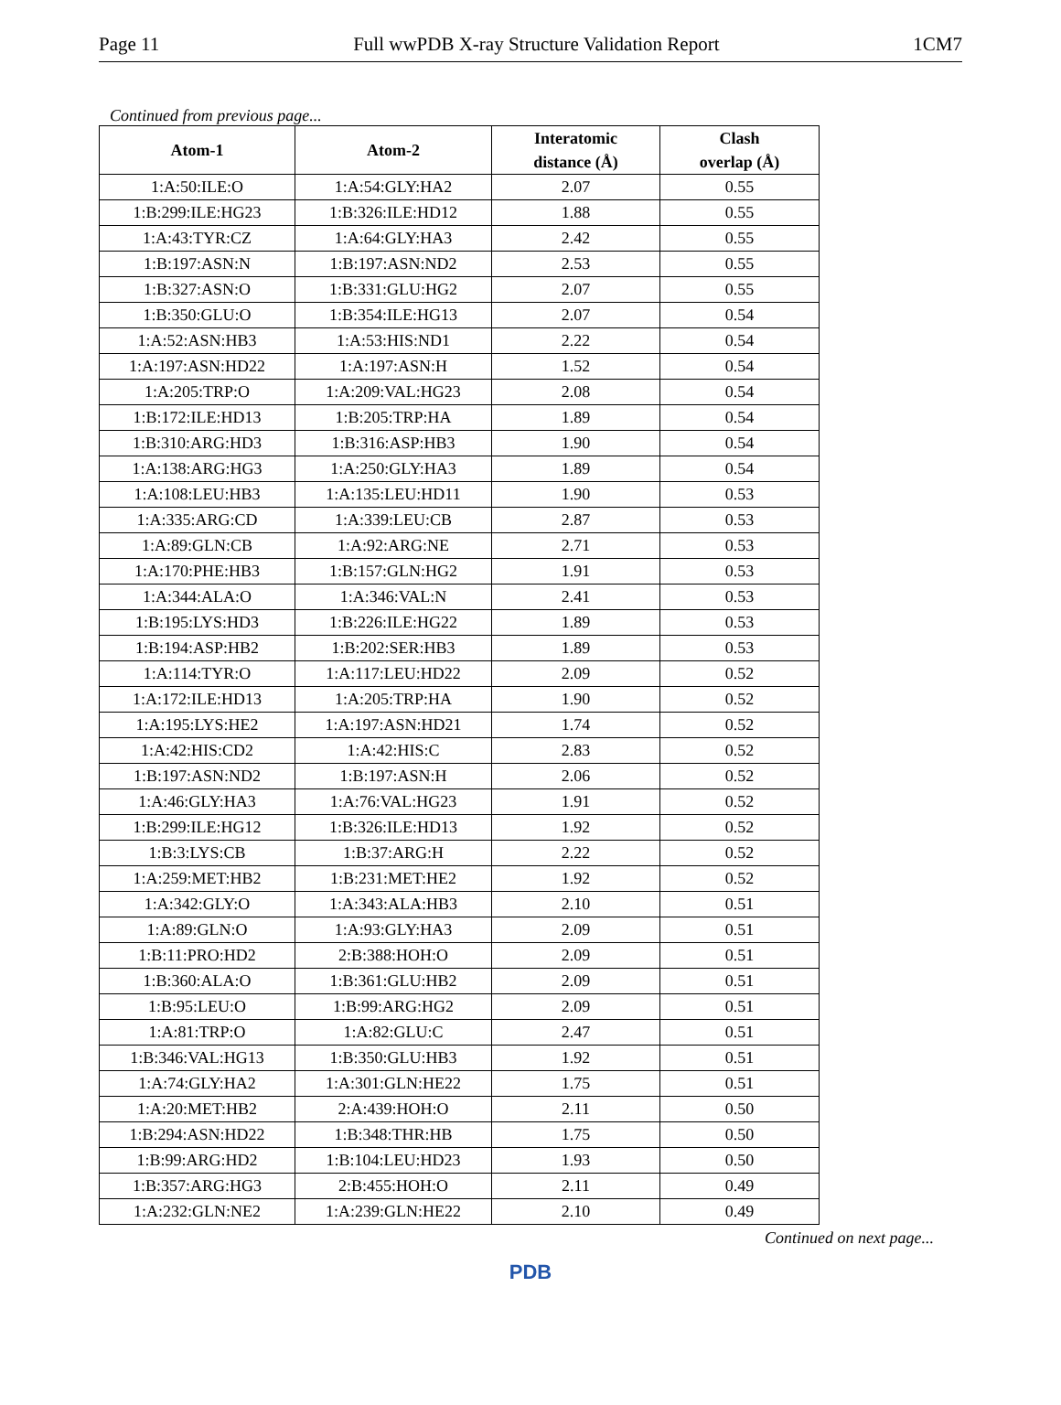Page 11 Full wwPDB X-ray Structure Validation Report 1CM7
Continued from previous page...
| Atom-1 | Atom-2 | Interatomic distance (Å) | Clash overlap (Å) |
| --- | --- | --- | --- |
| 1:A:50:ILE:O | 1:A:54:GLY:HA2 | 2.07 | 0.55 |
| 1:B:299:ILE:HG23 | 1:B:326:ILE:HD12 | 1.88 | 0.55 |
| 1:A:43:TYR:CZ | 1:A:64:GLY:HA3 | 2.42 | 0.55 |
| 1:B:197:ASN:N | 1:B:197:ASN:ND2 | 2.53 | 0.55 |
| 1:B:327:ASN:O | 1:B:331:GLU:HG2 | 2.07 | 0.55 |
| 1:B:350:GLU:O | 1:B:354:ILE:HG13 | 2.07 | 0.54 |
| 1:A:52:ASN:HB3 | 1:A:53:HIS:ND1 | 2.22 | 0.54 |
| 1:A:197:ASN:HD22 | 1:A:197:ASN:H | 1.52 | 0.54 |
| 1:A:205:TRP:O | 1:A:209:VAL:HG23 | 2.08 | 0.54 |
| 1:B:172:ILE:HD13 | 1:B:205:TRP:HA | 1.89 | 0.54 |
| 1:B:310:ARG:HD3 | 1:B:316:ASP:HB3 | 1.90 | 0.54 |
| 1:A:138:ARG:HG3 | 1:A:250:GLY:HA3 | 1.89 | 0.54 |
| 1:A:108:LEU:HB3 | 1:A:135:LEU:HD11 | 1.90 | 0.53 |
| 1:A:335:ARG:CD | 1:A:339:LEU:CB | 2.87 | 0.53 |
| 1:A:89:GLN:CB | 1:A:92:ARG:NE | 2.71 | 0.53 |
| 1:A:170:PHE:HB3 | 1:B:157:GLN:HG2 | 1.91 | 0.53 |
| 1:A:344:ALA:O | 1:A:346:VAL:N | 2.41 | 0.53 |
| 1:B:195:LYS:HD3 | 1:B:226:ILE:HG22 | 1.89 | 0.53 |
| 1:B:194:ASP:HB2 | 1:B:202:SER:HB3 | 1.89 | 0.53 |
| 1:A:114:TYR:O | 1:A:117:LEU:HD22 | 2.09 | 0.52 |
| 1:A:172:ILE:HD13 | 1:A:205:TRP:HA | 1.90 | 0.52 |
| 1:A:195:LYS:HE2 | 1:A:197:ASN:HD21 | 1.74 | 0.52 |
| 1:A:42:HIS:CD2 | 1:A:42:HIS:C | 2.83 | 0.52 |
| 1:B:197:ASN:ND2 | 1:B:197:ASN:H | 2.06 | 0.52 |
| 1:A:46:GLY:HA3 | 1:A:76:VAL:HG23 | 1.91 | 0.52 |
| 1:B:299:ILE:HG12 | 1:B:326:ILE:HD13 | 1.92 | 0.52 |
| 1:B:3:LYS:CB | 1:B:37:ARG:H | 2.22 | 0.52 |
| 1:A:259:MET:HB2 | 1:B:231:MET:HE2 | 1.92 | 0.52 |
| 1:A:342:GLY:O | 1:A:343:ALA:HB3 | 2.10 | 0.51 |
| 1:A:89:GLN:O | 1:A:93:GLY:HA3 | 2.09 | 0.51 |
| 1:B:11:PRO:HD2 | 2:B:388:HOH:O | 2.09 | 0.51 |
| 1:B:360:ALA:O | 1:B:361:GLU:HB2 | 2.09 | 0.51 |
| 1:B:95:LEU:O | 1:B:99:ARG:HG2 | 2.09 | 0.51 |
| 1:A:81:TRP:O | 1:A:82:GLU:C | 2.47 | 0.51 |
| 1:B:346:VAL:HG13 | 1:B:350:GLU:HB3 | 1.92 | 0.51 |
| 1:A:74:GLY:HA2 | 1:A:301:GLN:HE22 | 1.75 | 0.51 |
| 1:A:20:MET:HB2 | 2:A:439:HOH:O | 2.11 | 0.50 |
| 1:B:294:ASN:HD22 | 1:B:348:THR:HB | 1.75 | 0.50 |
| 1:B:99:ARG:HD2 | 1:B:104:LEU:HD23 | 1.93 | 0.50 |
| 1:B:357:ARG:HG3 | 2:B:455:HOH:O | 2.11 | 0.49 |
| 1:A:232:GLN:NE2 | 1:A:239:GLN:HE22 | 2.10 | 0.49 |
Continued on next page...
PDB